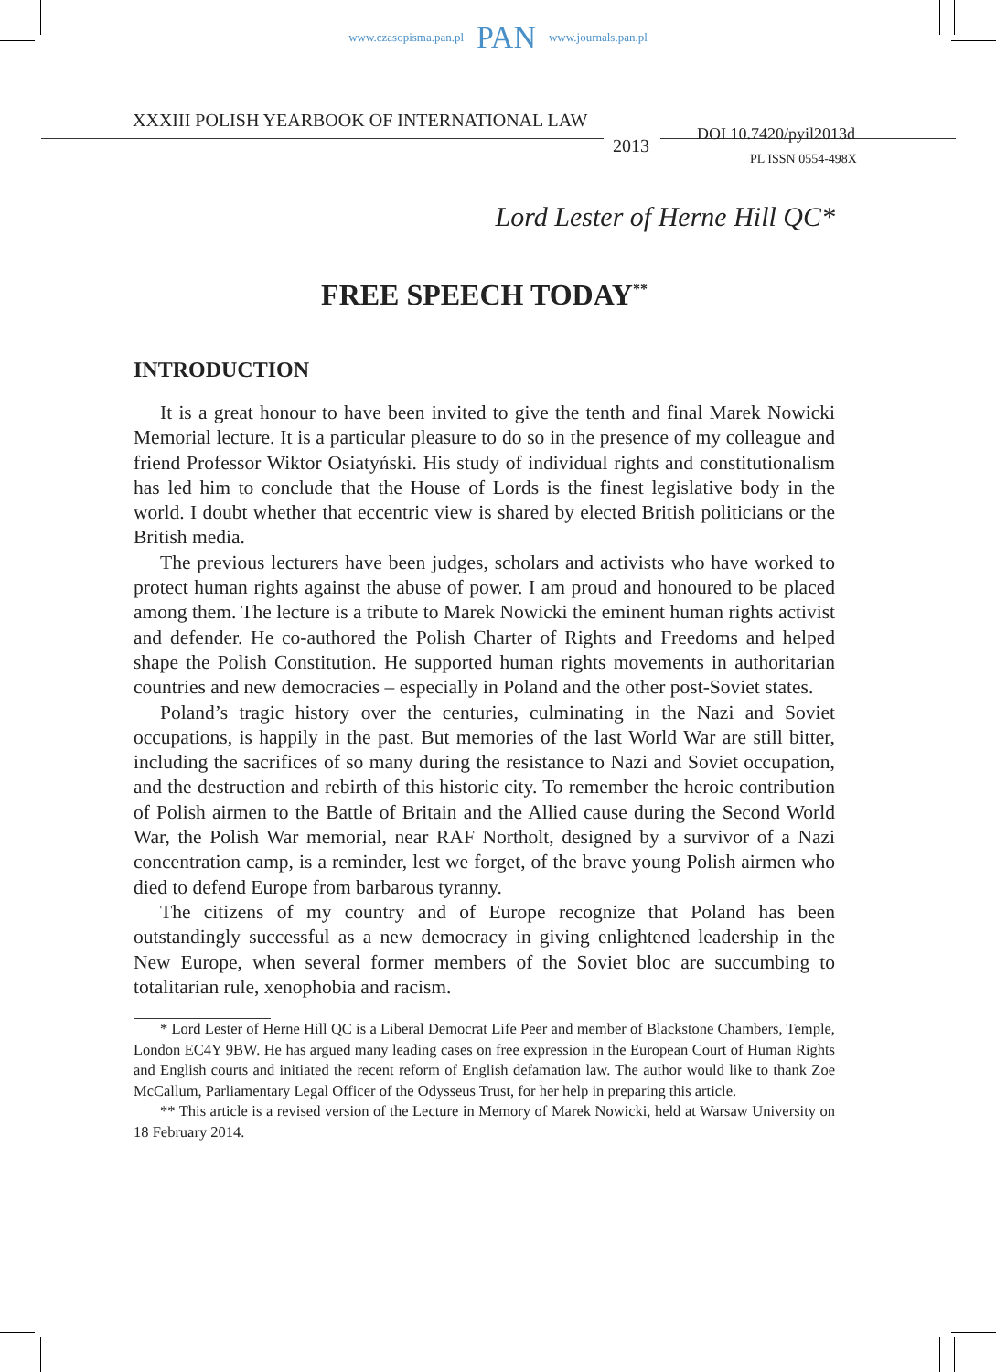www.czasopisma.pan.pl PAN www.journals.pan.pl
XXXIII POLISH YEARBOOK OF INTERNATIONAL LAW
2013
DOI 10.7420/pyil2013d
PL ISSN 0554-498X
Lord Lester of Herne Hill QC*
FREE SPEECH TODAY<sup>**</sup>
INTRODUCTION
It is a great honour to have been invited to give the tenth and final Marek Nowicki Memorial lecture. It is a particular pleasure to do so in the presence of my colleague and friend Professor Wiktor Osiatyński. His study of individual rights and constitutionalism has led him to conclude that the House of Lords is the finest legislative body in the world. I doubt whether that eccentric view is shared by elected British politicians or the British media.
The previous lecturers have been judges, scholars and activists who have worked to protect human rights against the abuse of power. I am proud and honoured to be placed among them. The lecture is a tribute to Marek Nowicki the eminent human rights activist and defender. He co-authored the Polish Charter of Rights and Freedoms and helped shape the Polish Constitution. He supported human rights movements in authoritarian countries and new democracies – especially in Poland and the other post-Soviet states.
Poland’s tragic history over the centuries, culminating in the Nazi and Soviet occupations, is happily in the past. But memories of the last World War are still bitter, including the sacrifices of so many during the resistance to Nazi and Soviet occupation, and the destruction and rebirth of this historic city. To remember the heroic contribution of Polish airmen to the Battle of Britain and the Allied cause during the Second World War, the Polish War memorial, near RAF Northolt, designed by a survivor of a Nazi concentration camp, is a reminder, lest we forget, of the brave young Polish airmen who died to defend Europe from barbarous tyranny.
The citizens of my country and of Europe recognize that Poland has been outstandingly successful as a new democracy in giving enlightened leadership in the New Europe, when several former members of the Soviet bloc are succumbing to totalitarian rule, xenophobia and racism.
* Lord Lester of Herne Hill QC is a Liberal Democrat Life Peer and member of Blackstone Chambers, Temple, London EC4Y 9BW. He has argued many leading cases on free expression in the European Court of Human Rights and English courts and initiated the recent reform of English defamation law. The author would like to thank Zoe McCallum, Parliamentary Legal Officer of the Odysseus Trust, for her help in preparing this article.
** This article is a revised version of the Lecture in Memory of Marek Nowicki, held at Warsaw University on 18 February 2014.